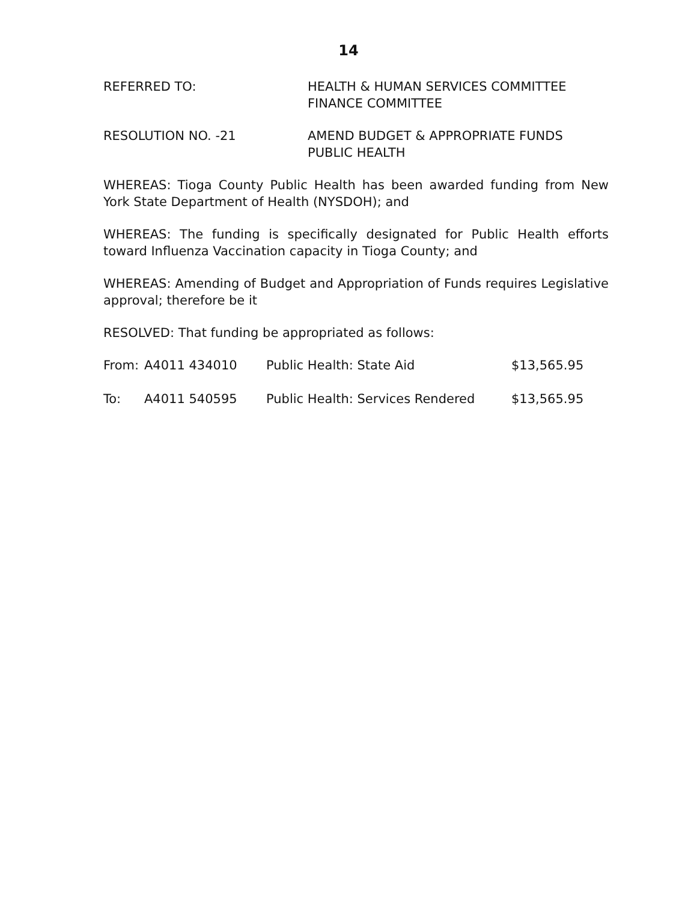14
REFERRED TO: HEALTH & HUMAN SERVICES COMMITTEE
FINANCE COMMITTEE
RESOLUTION NO. -21 AMEND BUDGET & APPROPRIATE FUNDS
PUBLIC HEALTH
WHEREAS: Tioga County Public Health has been awarded funding from New York State Department of Health (NYSDOH); and
WHEREAS: The funding is specifically designated for Public Health efforts toward Influenza Vaccination capacity in Tioga County; and
WHEREAS: Amending of Budget and Appropriation of Funds requires Legislative approval; therefore be it
RESOLVED: That funding be appropriated as follows:
| From: | A4011 434010 | Public Health: State Aid | $13,565.95 |
| To: | A4011 540595 | Public Health: Services Rendered | $13,565.95 |